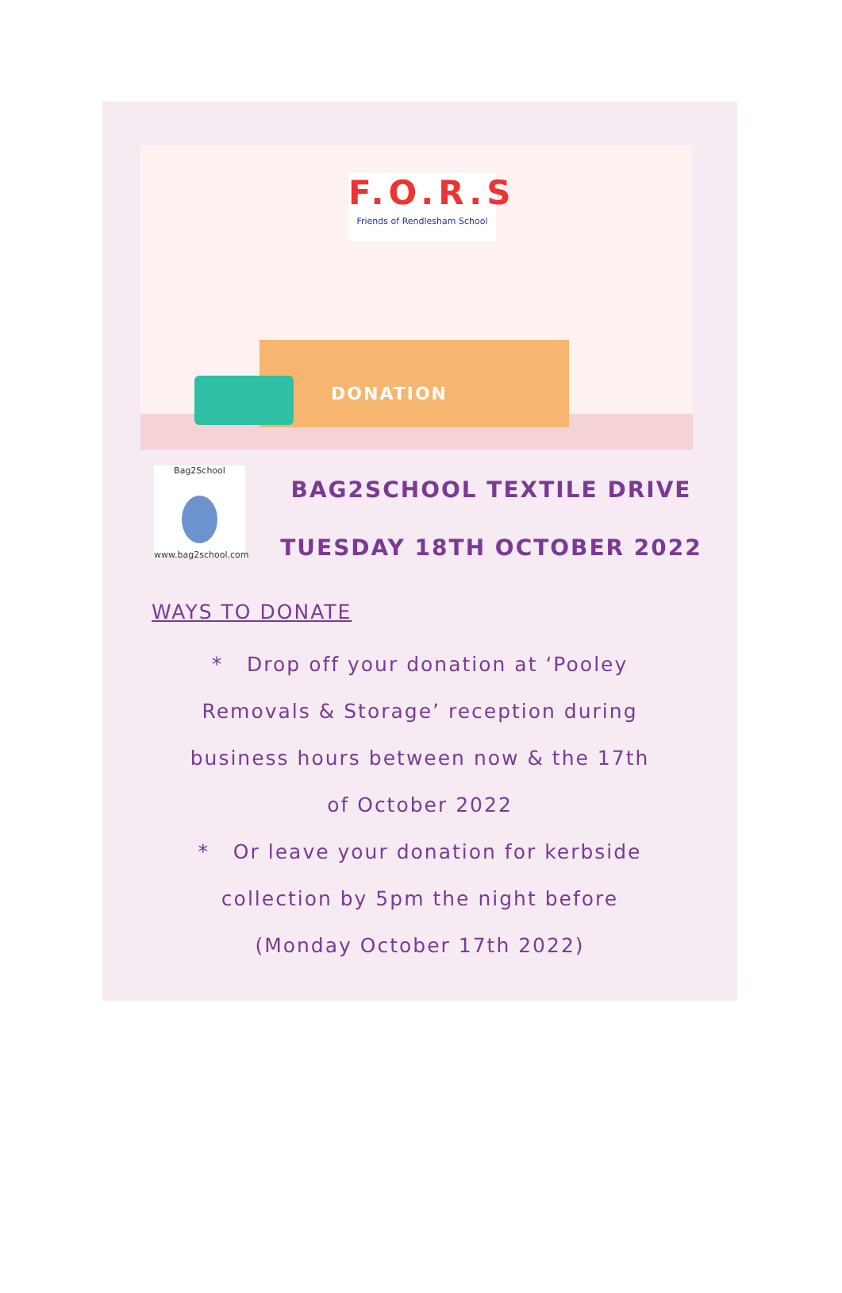DONATION
F.O.R.S
Friends of Rendlesham School
Bag2School www.bag2school.com
BAG2SCHOOL TEXTILE DRIVE
TUESDAY 18TH OCTOBER 2022
WAYS TO DONATE
* Drop off your donation at ‘Pooley
Removals & Storage’ reception during
business hours between now & the 17th
of October 2022
* Or leave your donation for kerbside
collection by 5pm the night before
(Monday October 17th 2022)